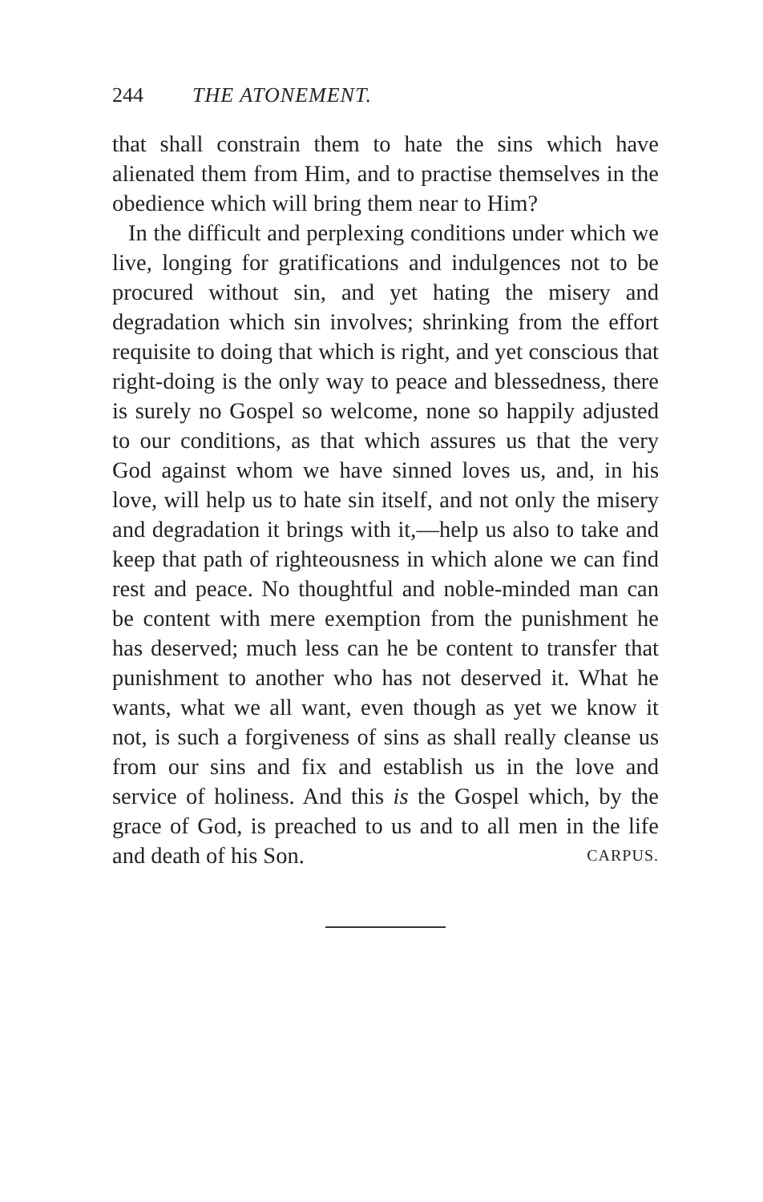244 THE ATONEMENT.
that shall constrain them to hate the sins which have alienated them from Him, and to practise themselves in the obedience which will bring them near to Him?
In the difficult and perplexing conditions under which we live, longing for gratifications and indulgences not to be procured without sin, and yet hating the misery and degradation which sin involves; shrinking from the effort requisite to doing that which is right, and yet conscious that right-doing is the only way to peace and blessedness, there is surely no Gospel so welcome, none so happily adjusted to our conditions, as that which assures us that the very God against whom we have sinned loves us, and, in his love, will help us to hate sin itself, and not only the misery and degradation it brings with it,—help us also to take and keep that path of righteousness in which alone we can find rest and peace. No thoughtful and noble-minded man can be content with mere exemption from the punishment he has deserved; much less can he be content to transfer that punishment to another who has not deserved it. What he wants, what we all want, even though as yet we know it not, is such a forgiveness of sins as shall really cleanse us from our sins and fix and establish us in the love and service of holiness. And this is the Gospel which, by the grace of God, is preached to us and to all men in the life and death of his Son. CARPUS.